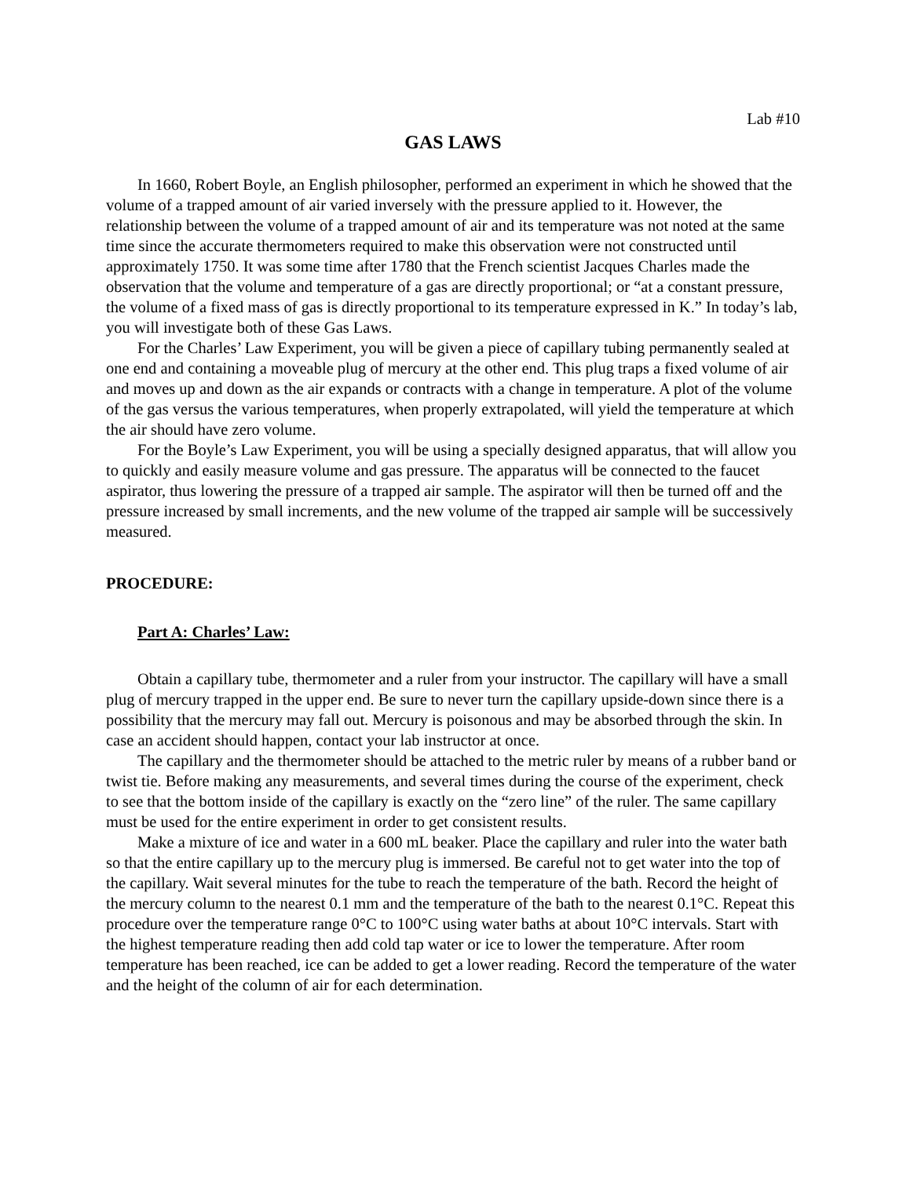Lab #10
GAS LAWS
In 1660, Robert Boyle, an English philosopher, performed an experiment in which he showed that the volume of a trapped amount of air varied inversely with the pressure applied to it. However, the relationship between the volume of a trapped amount of air and its temperature was not noted at the same time since the accurate thermometers required to make this observation were not constructed until approximately 1750. It was some time after 1780 that the French scientist Jacques Charles made the observation that the volume and temperature of a gas are directly proportional; or “at a constant pressure, the volume of a fixed mass of gas is directly proportional to its temperature expressed in K.” In today’s lab, you will investigate both of these Gas Laws.
For the Charles’ Law Experiment, you will be given a piece of capillary tubing permanently sealed at one end and containing a moveable plug of mercury at the other end. This plug traps a fixed volume of air and moves up and down as the air expands or contracts with a change in temperature. A plot of the volume of the gas versus the various temperatures, when properly extrapolated, will yield the temperature at which the air should have zero volume.
For the Boyle’s Law Experiment, you will be using a specially designed apparatus, that will allow you to quickly and easily measure volume and gas pressure. The apparatus will be connected to the faucet aspirator, thus lowering the pressure of a trapped air sample. The aspirator will then be turned off and the pressure increased by small increments, and the new volume of the trapped air sample will be successively measured.
PROCEDURE:
Part A: Charles’ Law:
Obtain a capillary tube, thermometer and a ruler from your instructor. The capillary will have a small plug of mercury trapped in the upper end. Be sure to never turn the capillary upside-down since there is a possibility that the mercury may fall out. Mercury is poisonous and may be absorbed through the skin. In case an accident should happen, contact your lab instructor at once.
The capillary and the thermometer should be attached to the metric ruler by means of a rubber band or twist tie. Before making any measurements, and several times during the course of the experiment, check to see that the bottom inside of the capillary is exactly on the “zero line” of the ruler. The same capillary must be used for the entire experiment in order to get consistent results.
Make a mixture of ice and water in a 600 mL beaker. Place the capillary and ruler into the water bath so that the entire capillary up to the mercury plug is immersed. Be careful not to get water into the top of the capillary. Wait several minutes for the tube to reach the temperature of the bath. Record the height of the mercury column to the nearest 0.1 mm and the temperature of the bath to the nearest 0.1°C. Repeat this procedure over the temperature range 0°C to 100°C using water baths at about 10°C intervals. Start with the highest temperature reading then add cold tap water or ice to lower the temperature. After room temperature has been reached, ice can be added to get a lower reading. Record the temperature of the water and the height of the column of air for each determination.